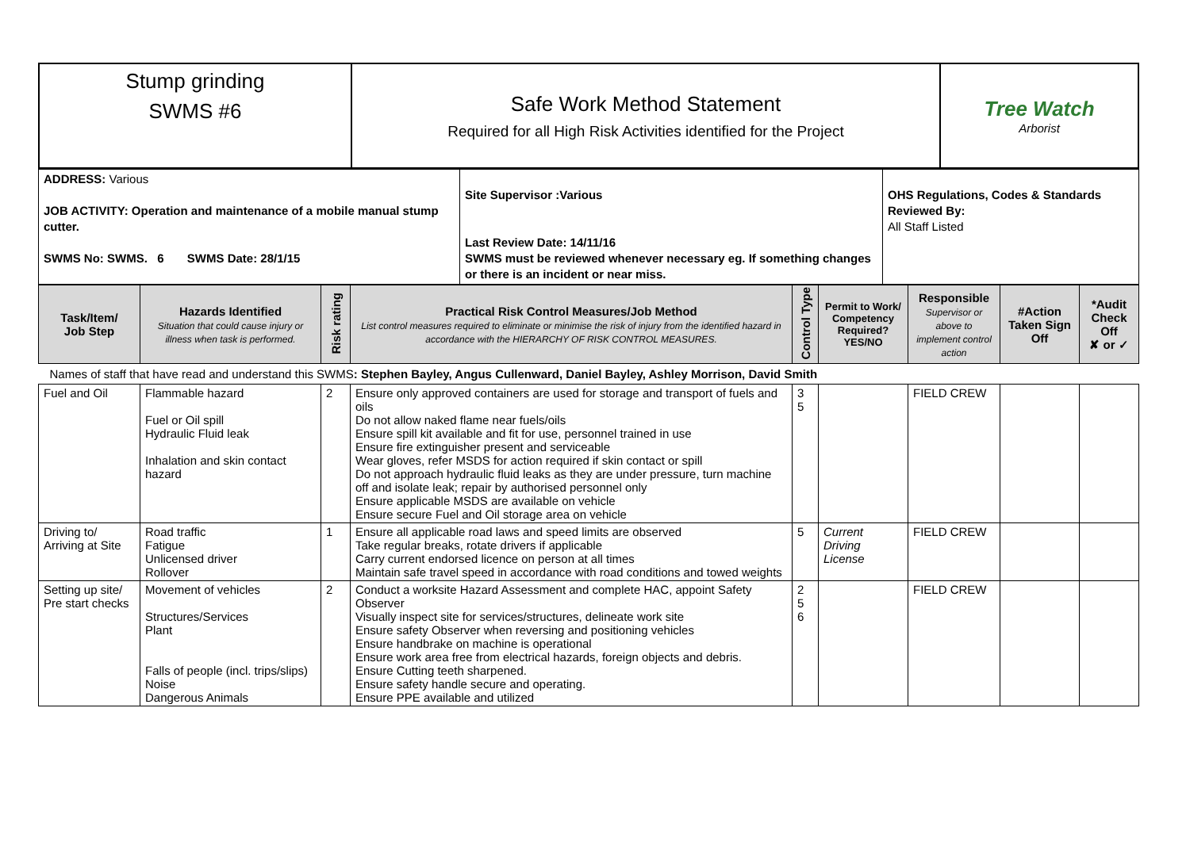| Stump grinding SWMS #6 | Safe Work Method Statement Required for all High Risk Activities identified for the Project | Tree Watch Arborist |
| ADDRESS: Various JOB ACTIVITY: Operation and maintenance of a mobile manual stump cutter. SWMS No: SWMS. 6 SWMS Date: 28/1/15 | Site Supervisor :Various Last Review Date: 14/11/16 SWMS must be reviewed whenever necessary eg. If something changes or there is an incident or near miss. | OHS Regulations, Codes & Standards Reviewed By: All Staff Listed |
| Task/Item/ Job Step | Hazards Identified Situation that could cause injury or illness when task is performed. | Risk rating | Practical Risk Control Measures/Job Method List control measures required to eliminate or minimise the risk of injury from the identified hazard in accordance with the HIERARCHY OF RISK CONTROL MEASURES. | Control Type | Permit to Work/ Competency Required? YES/NO | Responsible Supervisor or above to implement control action | #Action Taken Sign Off | *Audit Check Off ✘ or ✓ |
| --- | --- | --- | --- | --- | --- | --- | --- | --- |
| Names of staff that have read and understand this SWMS : Stephen Bayley, Angus Cullenward, Daniel Bayley, Ashley Morrison, David Smith | | | | | | | | |
| Fuel and Oil | Flammable hazard Fuel or Oil spill Hydraulic Fluid leak Inhalation and skin contact hazard | 2 | Ensure only approved containers are used for storage and transport of fuels and oils Do not allow naked flame near fuels/oils Ensure spill kit available and fit for use, personnel trained in use Ensure fire extinguisher present and serviceable Wear gloves, refer MSDS for action required if skin contact or spill Do not approach hydraulic fluid leaks as they are under pressure, turn machine off and isolate leak; repair by authorised personnel only Ensure applicable MSDS are available on vehicle Ensure secure Fuel and Oil storage area on vehicle | 3 5 | | FIELD CREW | | |
| Driving to/ Arriving at Site | Road traffic Fatigue Unlicensed driver Rollover | 1 | Ensure all applicable road laws and speed limits are observed Take regular breaks, rotate drivers if applicable Carry current endorsed licence on person at all times Maintain safe travel speed in accordance with road conditions and towed weights | 5 | Current Driving License | FIELD CREW | | |
| Setting up site/ Pre start checks | Movement of vehicles Structures/Services Plant Falls of people (incl. trips/slips) Noise Dangerous Animals | 2 | Conduct a worksite Hazard Assessment and complete HAC, appoint Safety Observer Visually inspect site for services/structures, delineate work site Ensure safety Observer when reversing and positioning vehicles Ensure handbrake on machine is operational Ensure work area free from electrical hazards, foreign objects and debris. Ensure Cutting teeth sharpened. Ensure safety handle secure and operating. Ensure PPE available and utilized | 2 5 6 | | FIELD CREW | | |